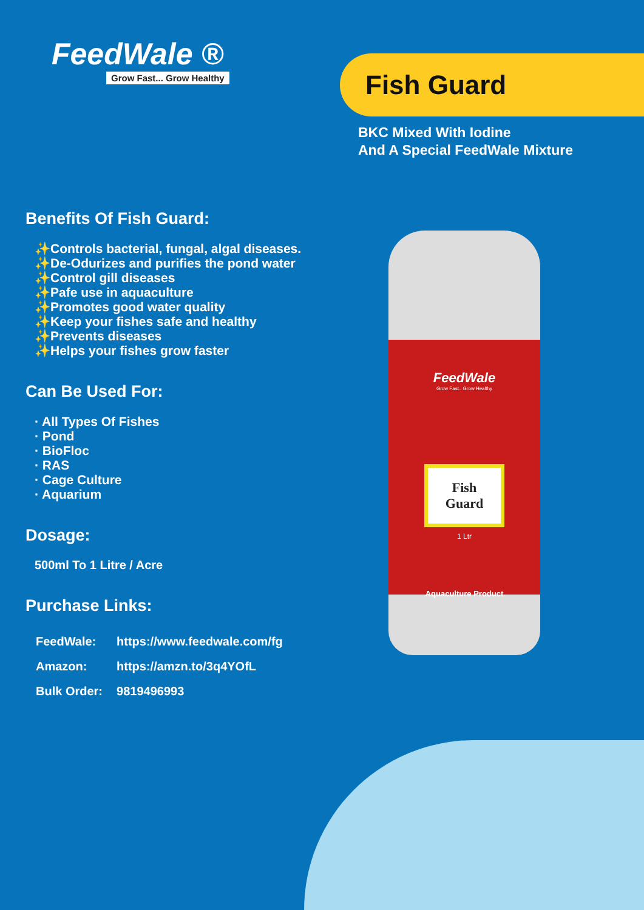FeedWale ®
Grow Fast... Grow Healthy
Fish Guard
BKC Mixed With Iodine
And A Special FeedWale Mixture
Benefits Of Fish Guard:
✨Controls bacterial, fungal, algal diseases.
✨De-Odurizes and purifies the pond water
✨Control gill diseases
✨Pafe use in aquaculture
✨Promotes good water quality
✨Keep your fishes safe and healthy
✨Prevents diseases
✨Helps your fishes grow faster
Can Be Used For:
· All Types Of Fishes
· Pond
· BioFloc
· RAS
· Cage Culture
· Aquarium
Dosage:
500ml To 1 Litre / Acre
Purchase Links:
| FeedWale: | https://www.feedwale.com/fg |
| Amazon: | https://amzn.to/3q4YOfL |
| Bulk Order: | 9819496993 |
FeedWale
Grow Fast.. Grow Healthy
Fish
Guard
1 Ltr
Aquaculture Product